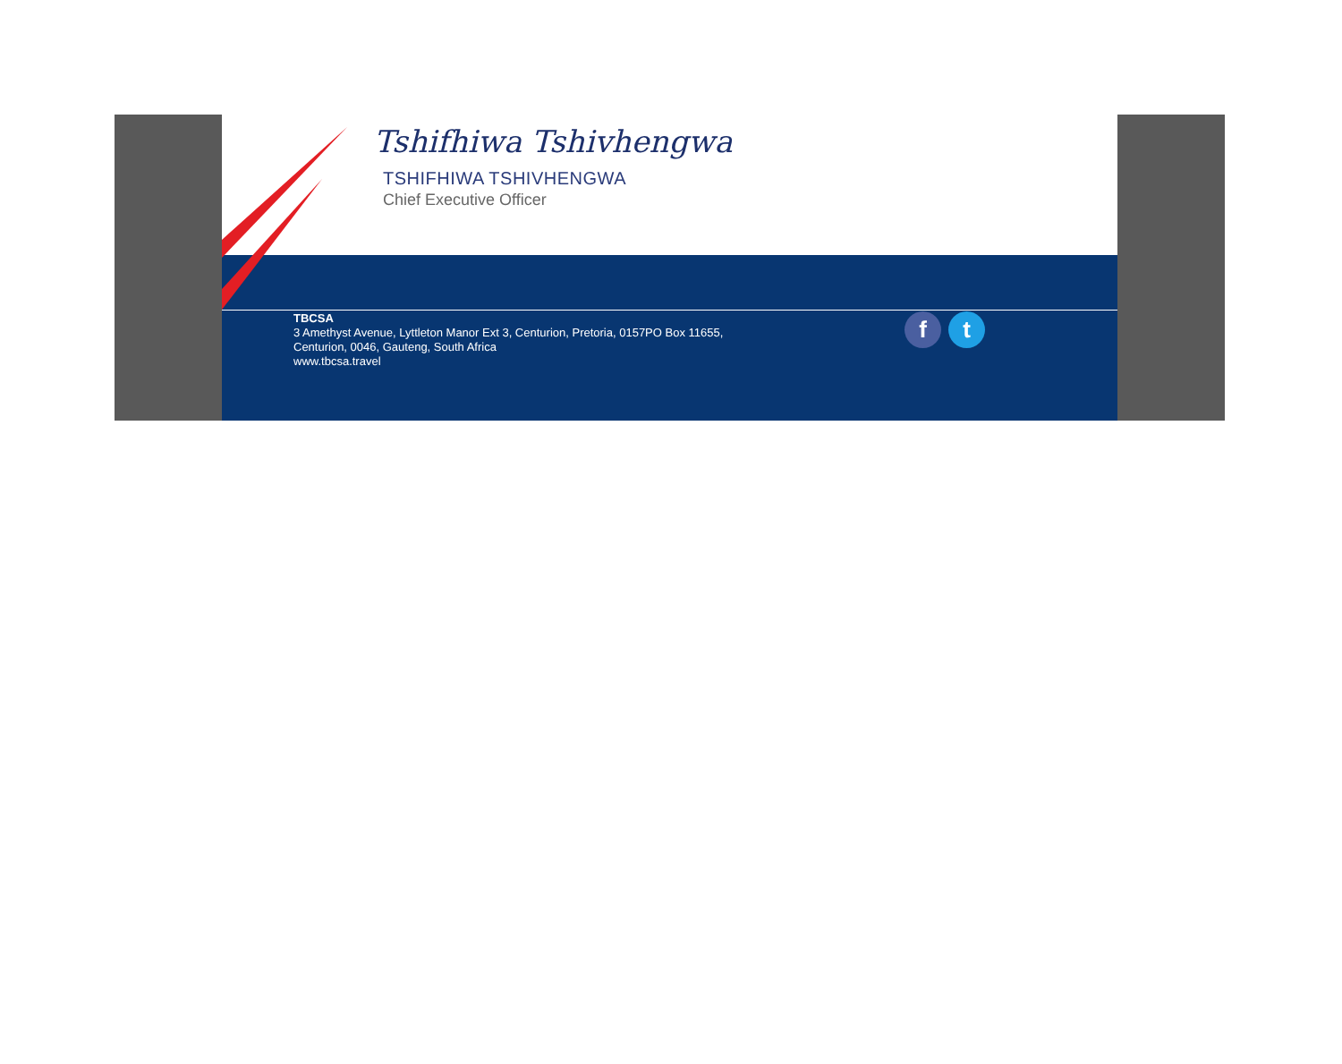Tshifhiwa Tshivhengwa
TSHIFHIWA TSHIVHENGWA
Chief Executive Officer
TBCSA
3 Amethyst Avenue, Lyttleton Manor Ext 3, Centurion, Pretoria, 0157PO Box 11655,
Centurion, 0046, Gauteng, South Africa
www.tbcsa.travel
f t